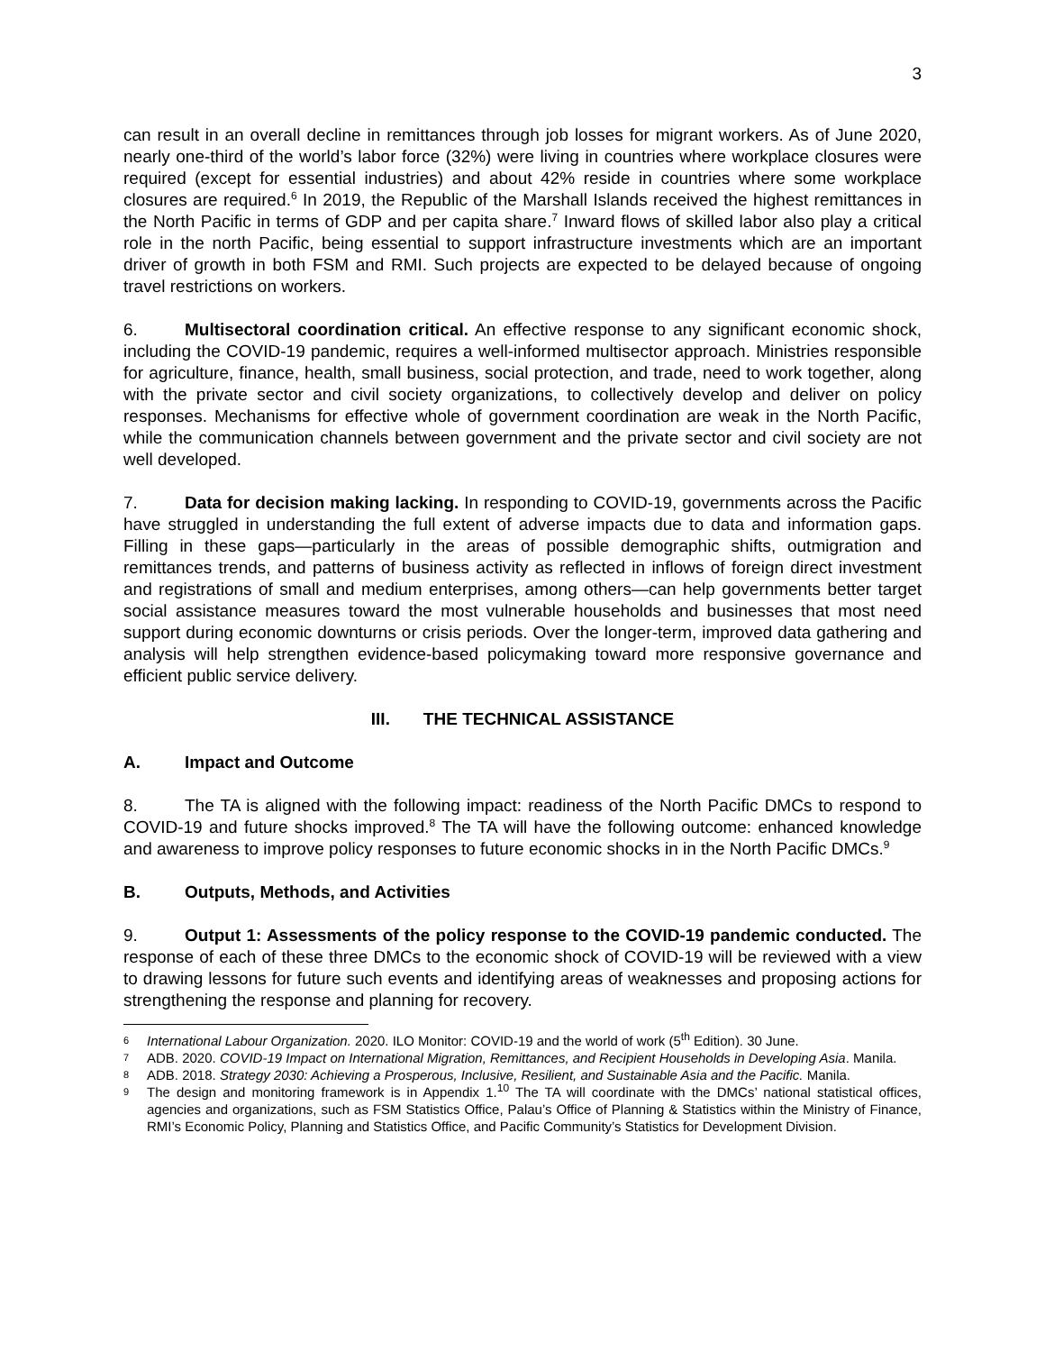3
can result in an overall decline in remittances through job losses for migrant workers. As of June 2020, nearly one-third of the world’s labor force (32%) were living in countries where workplace closures were required (except for essential industries) and about 42% reside in countries where some workplace closures are required.<sup>6</sup> In 2019, the Republic of the Marshall Islands received the highest remittances in the North Pacific in terms of GDP and per capita share.<sup>7</sup> Inward flows of skilled labor also play a critical role in the north Pacific, being essential to support infrastructure investments which are an important driver of growth in both FSM and RMI. Such projects are expected to be delayed because of ongoing travel restrictions on workers.
6. Multisectoral coordination critical. An effective response to any significant economic shock, including the COVID-19 pandemic, requires a well-informed multisector approach. Ministries responsible for agriculture, finance, health, small business, social protection, and trade, need to work together, along with the private sector and civil society organizations, to collectively develop and deliver on policy responses. Mechanisms for effective whole of government coordination are weak in the North Pacific, while the communication channels between government and the private sector and civil society are not well developed.
7. Data for decision making lacking. In responding to COVID-19, governments across the Pacific have struggled in understanding the full extent of adverse impacts due to data and information gaps. Filling in these gaps—particularly in the areas of possible demographic shifts, outmigration and remittances trends, and patterns of business activity as reflected in inflows of foreign direct investment and registrations of small and medium enterprises, among others—can help governments better target social assistance measures toward the most vulnerable households and businesses that most need support during economic downturns or crisis periods. Over the longer-term, improved data gathering and analysis will help strengthen evidence-based policymaking toward more responsive governance and efficient public service delivery.
III. THE TECHNICAL ASSISTANCE
A. Impact and Outcome
8. The TA is aligned with the following impact: readiness of the North Pacific DMCs to respond to COVID-19 and future shocks improved.<sup>8</sup> The TA will have the following outcome: enhanced knowledge and awareness to improve policy responses to future economic shocks in in the North Pacific DMCs.<sup>9</sup>
B. Outputs, Methods, and Activities
9. Output 1: Assessments of the policy response to the COVID-19 pandemic conducted. The response of each of these three DMCs to the economic shock of COVID-19 will be reviewed with a view to drawing lessons for future such events and identifying areas of weaknesses and proposing actions for strengthening the response and planning for recovery.
6 International Labour Organization. 2020. ILO Monitor: COVID-19 and the world of work (5<sup>th</sup> Edition). 30 June.
7 ADB. 2020. COVID-19 Impact on International Migration, Remittances, and Recipient Households in Developing Asia. Manila.
8 ADB. 2018. Strategy 2030: Achieving a Prosperous, Inclusive, Resilient, and Sustainable Asia and the Pacific. Manila.
9 The design and monitoring framework is in Appendix 1.<sup>10</sup> The TA will coordinate with the DMCs’ national statistical offices, agencies and organizations, such as FSM Statistics Office, Palau’s Office of Planning & Statistics within the Ministry of Finance, RMI’s Economic Policy, Planning and Statistics Office, and Pacific Community’s Statistics for Development Division.